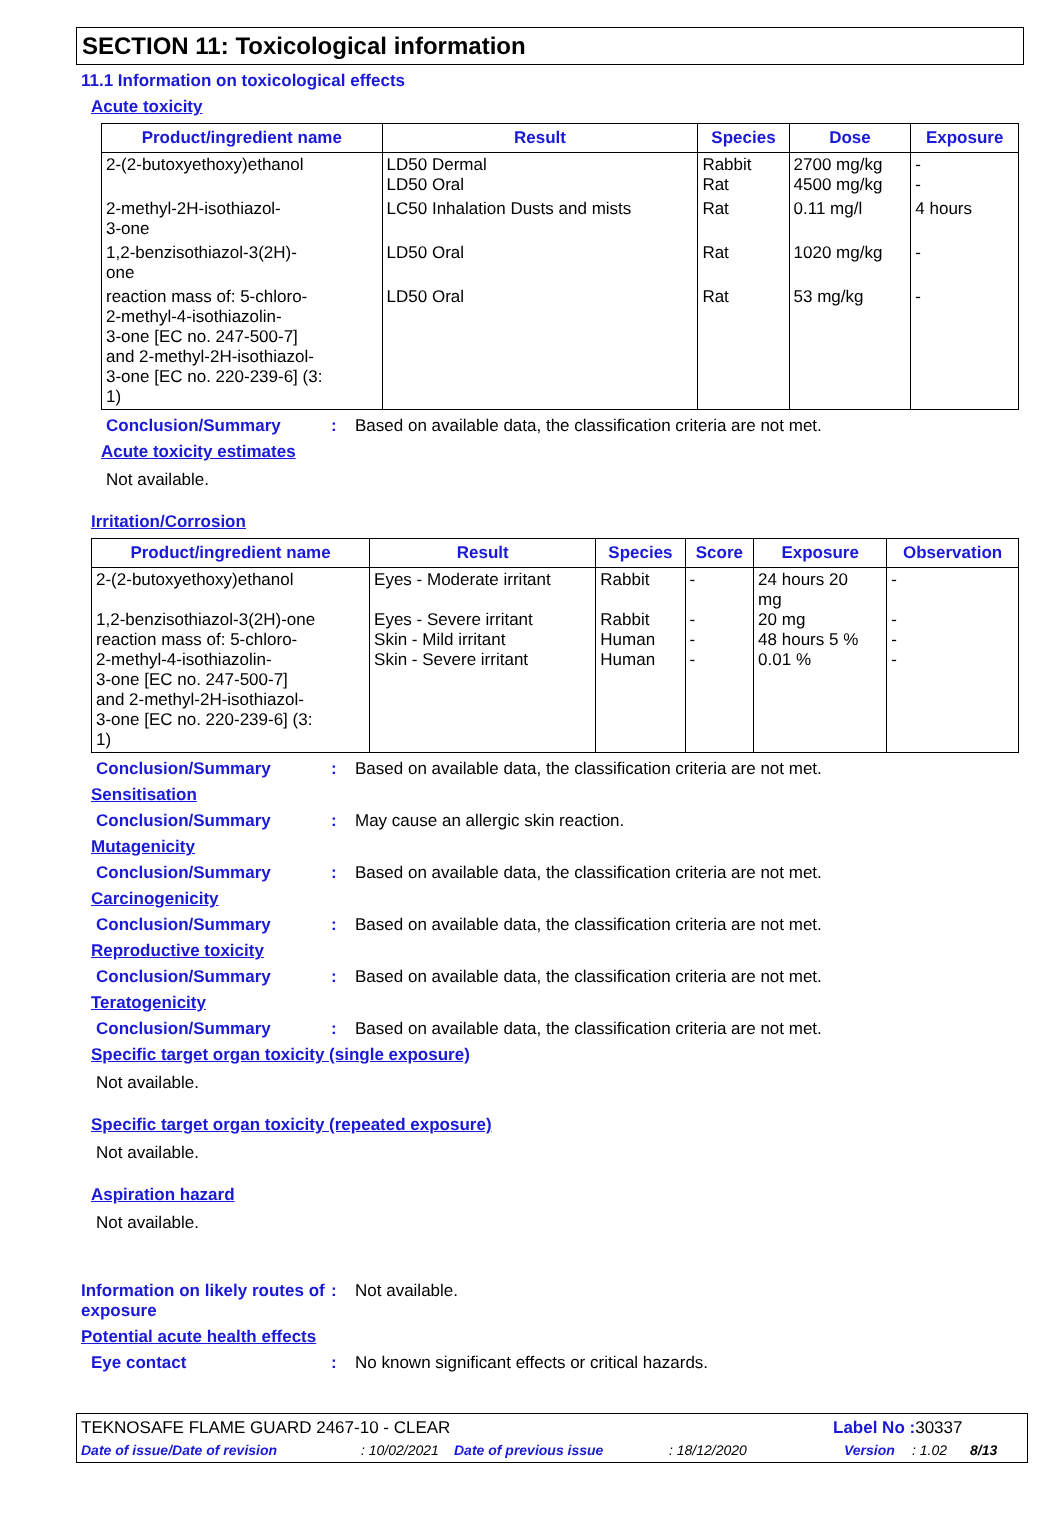SECTION 11: Toxicological information
11.1 Information on toxicological effects
Acute toxicity
| Product/ingredient name | Result | Species | Dose | Exposure |
| --- | --- | --- | --- | --- |
| 2-(2-butoxyethoxy)ethanol | LD50 Dermal LD50 Oral | Rabbit Rat | 2700 mg/kg 4500 mg/kg | - - |
| 2-methyl-2H-isothiazol- 3-one | LC50 Inhalation Dusts and mists | Rat | 0.11 mg/l | 4 hours |
| 1,2-benzisothiazol-3(2H)- one | LD50 Oral | Rat | 1020 mg/kg | - |
| reaction mass of: 5-chloro- 2-methyl-4-isothiazolin- 3-one [EC no. 247-500-7] and 2-methyl-2H-isothiazol- 3-one [EC no. 220-239-6] (3: 1) | LD50 Oral | Rat | 53 mg/kg | - |
Conclusion/Summary: Based on available data, the classification criteria are not met.
Acute toxicity estimates
Not available.
Irritation/Corrosion
| Product/ingredient name | Result | Species | Score | Exposure | Observation |
| --- | --- | --- | --- | --- | --- |
| 2-(2-butoxyethoxy)ethanol 1,2-benzisothiazol-3(2H)-one reaction mass of: 5-chloro- 2-methyl-4-isothiazolin- 3-one [EC no. 247-500-7] and 2-methyl-2H-isothiazol- 3-one [EC no. 220-239-6] (3: 1) | Eyes - Moderate irritant Eyes - Severe irritant Skin - Mild irritant Skin - Severe irritant | Rabbit Rabbit Human Human | - - - - | 24 hours 20 mg 20 mg 48 hours 5 % 0.01 % | - - - - |
Conclusion/Summary: Based on available data, the classification criteria are not met.
Sensitisation
Conclusion/Summary: May cause an allergic skin reaction.
Mutagenicity
Conclusion/Summary: Based on available data, the classification criteria are not met.
Carcinogenicity
Conclusion/Summary: Based on available data, the classification criteria are not met.
Reproductive toxicity
Conclusion/Summary: Based on available data, the classification criteria are not met.
Teratogenicity
Conclusion/Summary: Based on available data, the classification criteria are not met.
Specific target organ toxicity (single exposure)
Not available.
Specific target organ toxicity (repeated exposure)
Not available.
Aspiration hazard
Not available.
Information on likely routes of exposure: Not available.
Potential acute health effects
Eye contact: No known significant effects or critical hazards.
TEKNOSAFE FLAME GUARD 2467-10 - CLEAR Label No : 30337
Date of issue/Date of revision: 10/02/2021 Date of previous issue: 18/12/2020 Version: 1.02 8/13